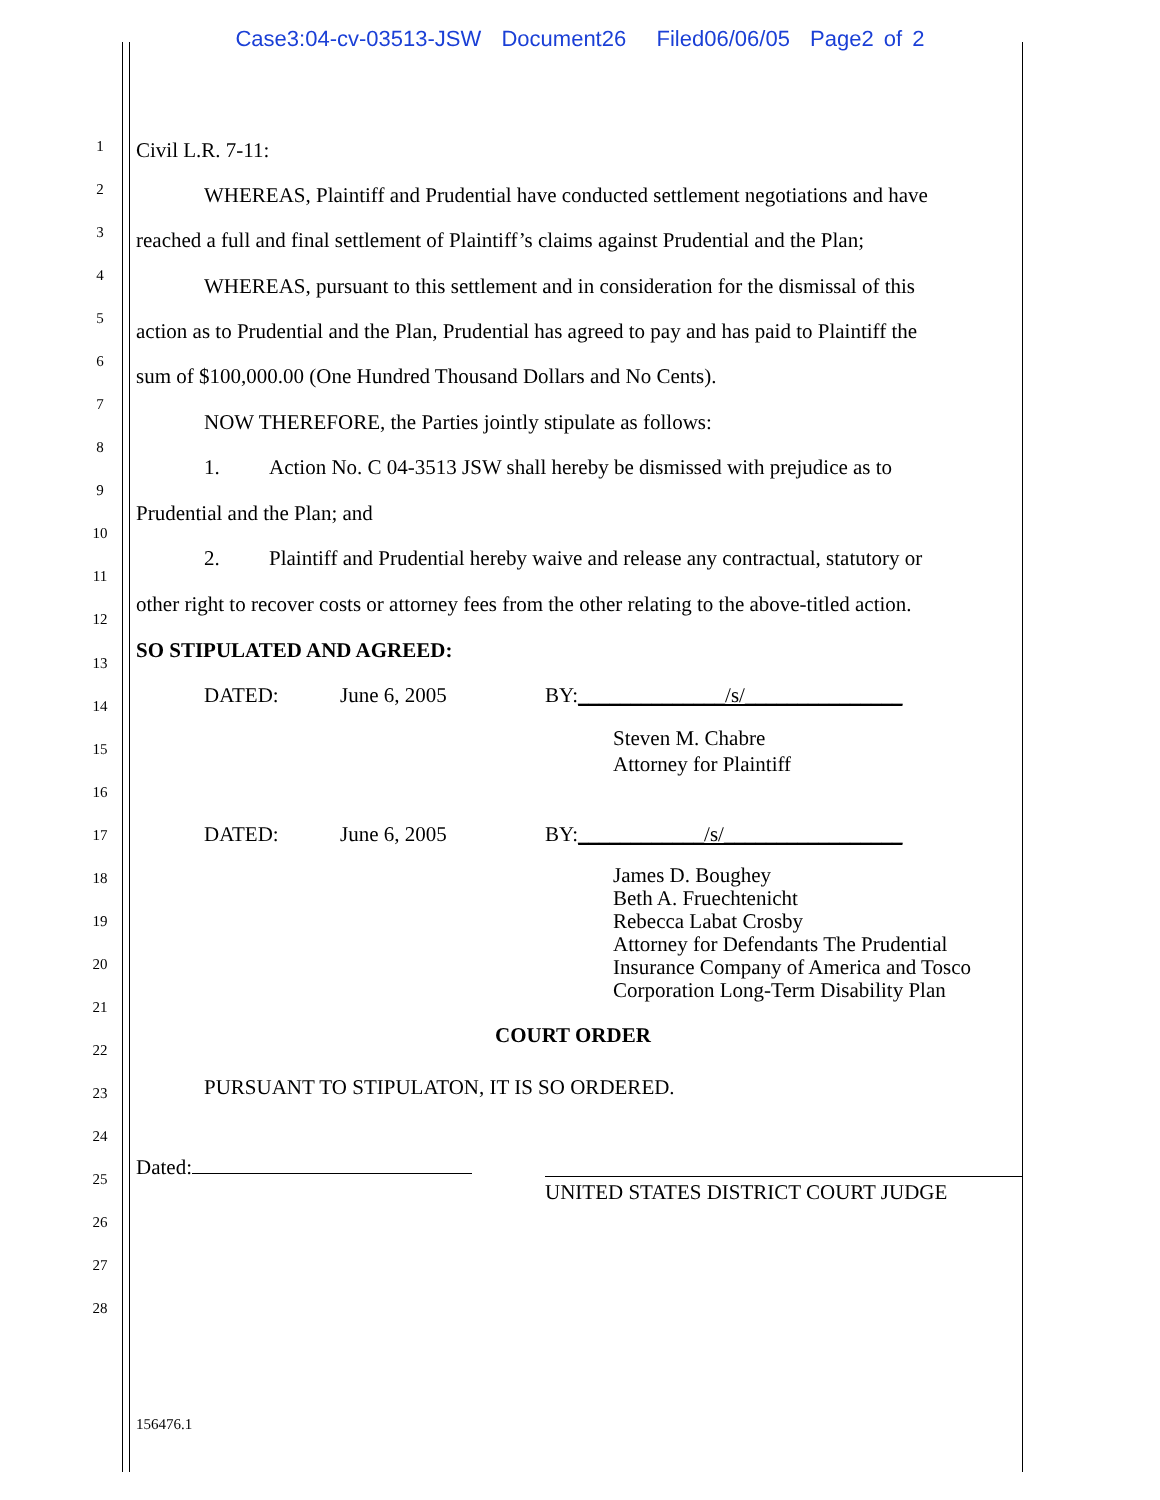Case3:04-cv-03513-JSW Document26 Filed06/06/05 Page2 of 2
1
2
3
4
5
6
7
8
9
10
11
12
13
14
15
16
17
18
19
20
21
22
23
24
25
26
27
28
Civil L.R. 7-11:
WHEREAS, Plaintiff and Prudential have conducted settlement negotiations and have
reached a full and final settlement of Plaintiff’s claims against Prudential and the Plan;
WHEREAS, pursuant to this settlement and in consideration for the dismissal of this
action as to Prudential and the Plan, Prudential has agreed to pay and has paid to Plaintiff the
sum of $100,000.00 (One Hundred Thousand Dollars and No Cents).
NOW THEREFORE, the Parties jointly stipulate as follows:
1. Action No. C 04-3513 JSW shall hereby be dismissed with prejudice as to
Prudential and the Plan; and
2. Plaintiff and Prudential hereby waive and release any contractual, statutory or
other right to recover costs or attorney fees from the other relating to the above-titled action.
SO STIPULATED AND AGREED:
DATED: June 6, 2005 BY:______________/s/_______________
Steven M. Chabre
Attorney for Plaintiff
DATED: June 6, 2005 BY:____________/s/_________________
James D. Boughey
Beth A. Fruechtenicht
Rebecca Labat Crosby
Attorney for Defendants The Prudential
Insurance Company of America and Tosco
Corporation Long-Term Disability Plan
COURT ORDER
PURSUANT TO STIPULATON, IT IS SO ORDERED.
Dated:
UNITED STATES DISTRICT COURT JUDGE
156476.1